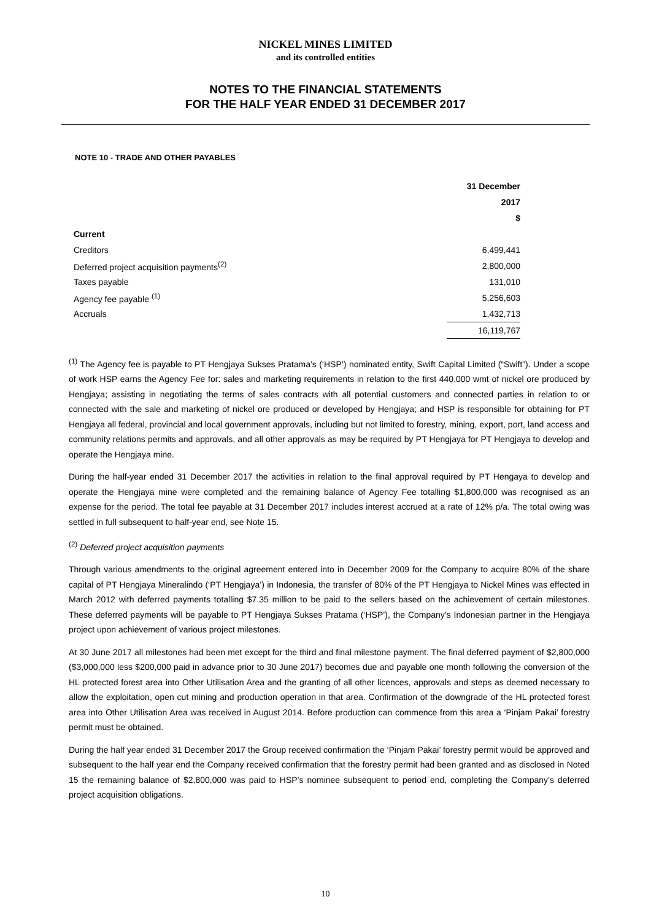NICKEL MINES LIMITED
and its controlled entities
NOTES TO THE FINANCIAL STATEMENTS
FOR THE HALF YEAR ENDED 31 DECEMBER 2017
NOTE 10 - TRADE AND OTHER PAYABLES
| | 31 December |
| | 2017 |
| | $ |
| Current | |
| Creditors | 6,499,441 |
| Deferred project acquisition payments<sup>(2)</sup> | 2,800,000 |
| Taxes payable | 131,010 |
| Agency fee payable <sup>(1)</sup> | 5,256,603 |
| Accruals | 1,432,713 |
| | 16,119,767 |
<sup>(1)</sup> The Agency fee is payable to PT Hengjaya Sukses Pratama’s (‘HSP’) nominated entity, Swift Capital Limited (“Swift”). Under a scope of work HSP earns the Agency Fee for: sales and marketing requirements in relation to the first 440,000 wmt of nickel ore produced by Hengjaya; assisting in negotiating the terms of sales contracts with all potential customers and connected parties in relation to or connected with the sale and marketing of nickel ore produced or developed by Hengjaya; and HSP is responsible for obtaining for PT Hengjaya all federal, provincial and local government approvals, including but not limited to forestry, mining, export, port, land access and community relations permits and approvals, and all other approvals as may be required by PT Hengjaya for PT Hengjaya to develop and operate the Hengjaya mine.
During the half-year ended 31 December 2017 the activities in relation to the final approval required by PT Hengaya to develop and operate the Hengjaya mine were completed and the remaining balance of Agency Fee totalling $1,800,000 was recognised as an expense for the period. The total fee payable at 31 December 2017 includes interest accrued at a rate of 12% p/a. The total owing was settled in full subsequent to half-year end, see Note 15.
<sup>(2)</sup> Deferred project acquisition payments
Through various amendments to the original agreement entered into in December 2009 for the Company to acquire 80% of the share capital of PT Hengjaya Mineralindo (‘PT Hengjaya’) in Indonesia, the transfer of 80% of the PT Hengjaya to Nickel Mines was effected in March 2012 with deferred payments totalling $7.35 million to be paid to the sellers based on the achievement of certain milestones. These deferred payments will be payable to PT Hengjaya Sukses Pratama (‘HSP’), the Company’s Indonesian partner in the Hengjaya project upon achievement of various project milestones.
At 30 June 2017 all milestones had been met except for the third and final milestone payment. The final deferred payment of $2,800,000 ($3,000,000 less $200,000 paid in advance prior to 30 June 2017) becomes due and payable one month following the conversion of the HL protected forest area into Other Utilisation Area and the granting of all other licences, approvals and steps as deemed necessary to allow the exploitation, open cut mining and production operation in that area. Confirmation of the downgrade of the HL protected forest area into Other Utilisation Area was received in August 2014. Before production can commence from this area a ‘Pinjam Pakai’ forestry permit must be obtained.
During the half year ended 31 December 2017 the Group received confirmation the ‘Pinjam Pakai’ forestry permit would be approved and subsequent to the half year end the Company received confirmation that the forestry permit had been granted and as disclosed in Noted 15 the remaining balance of $2,800,000 was paid to HSP’s nominee subsequent to period end, completing the Company’s deferred project acquisition obligations.
10